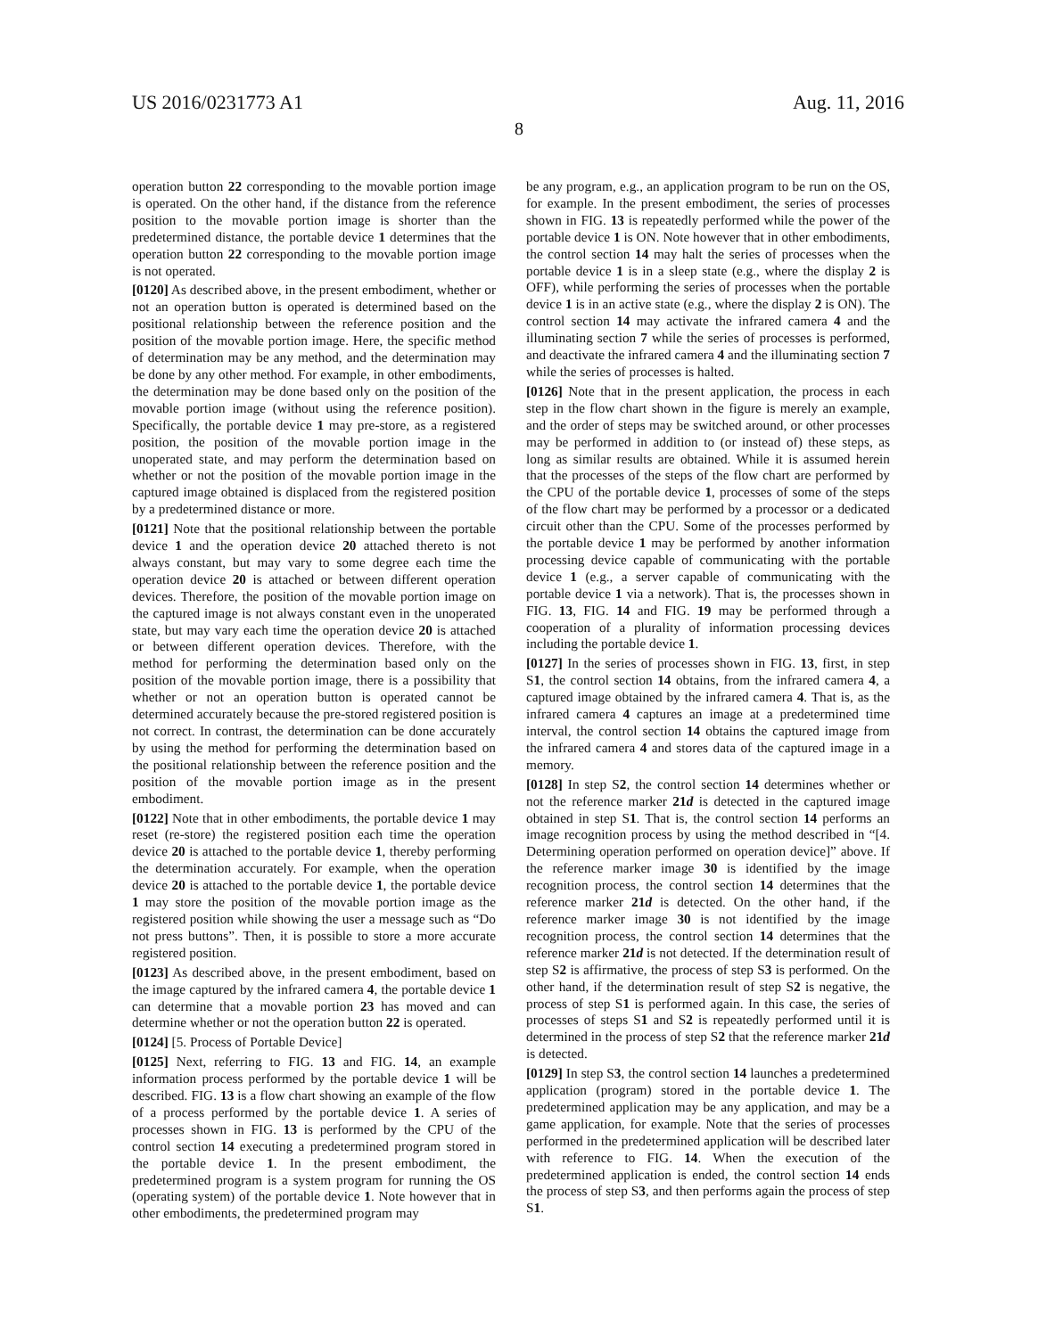US 2016/0231773 A1 Aug. 11, 2016
8
operation button 22 corresponding to the movable portion image is operated. On the other hand, if the distance from the reference position to the movable portion image is shorter than the predetermined distance, the portable device 1 determines that the operation button 22 corresponding to the movable portion image is not operated.
[0120] As described above, in the present embodiment, whether or not an operation button is operated is determined based on the positional relationship between the reference position and the position of the movable portion image. Here, the specific method of determination may be any method, and the determination may be done by any other method. For example, in other embodiments, the determination may be done based only on the position of the movable portion image (without using the reference position). Specifically, the portable device 1 may pre-store, as a registered position, the position of the movable portion image in the unoperated state, and may perform the determination based on whether or not the position of the movable portion image in the captured image obtained is displaced from the registered position by a predetermined distance or more.
[0121] Note that the positional relationship between the portable device 1 and the operation device 20 attached thereto is not always constant, but may vary to some degree each time the operation device 20 is attached or between different operation devices. Therefore, the position of the movable portion image on the captured image is not always constant even in the unoperated state, but may vary each time the operation device 20 is attached or between different operation devices. Therefore, with the method for performing the determination based only on the position of the movable portion image, there is a possibility that whether or not an operation button is operated cannot be determined accurately because the pre-stored registered position is not correct. In contrast, the determination can be done accurately by using the method for performing the determination based on the positional relationship between the reference position and the position of the movable portion image as in the present embodiment.
[0122] Note that in other embodiments, the portable device 1 may reset (re-store) the registered position each time the operation device 20 is attached to the portable device 1, thereby performing the determination accurately. For example, when the operation device 20 is attached to the portable device 1, the portable device 1 may store the position of the movable portion image as the registered position while showing the user a message such as “Do not press buttons”. Then, it is possible to store a more accurate registered position.
[0123] As described above, in the present embodiment, based on the image captured by the infrared camera 4, the portable device 1 can determine that a movable portion 23 has moved and can determine whether or not the operation button 22 is operated.
[0124] [5. Process of Portable Device]
[0125] Next, referring to FIG. 13 and FIG. 14, an example information process performed by the portable device 1 will be described. FIG. 13 is a flow chart showing an example of the flow of a process performed by the portable device 1. A series of processes shown in FIG. 13 is performed by the CPU of the control section 14 executing a predetermined program stored in the portable device 1. In the present embodiment, the predetermined program is a system program for running the OS (operating system) of the portable device 1. Note however that in other embodiments, the predetermined program may
be any program, e.g., an application program to be run on the OS, for example. In the present embodiment, the series of processes shown in FIG. 13 is repeatedly performed while the power of the portable device 1 is ON. Note however that in other embodiments, the control section 14 may halt the series of processes when the portable device 1 is in a sleep state (e.g., where the display 2 is OFF), while performing the series of processes when the portable device 1 is in an active state (e.g., where the display 2 is ON). The control section 14 may activate the infrared camera 4 and the illuminating section 7 while the series of processes is performed, and deactivate the infrared camera 4 and the illuminating section 7 while the series of processes is halted.
[0126] Note that in the present application, the process in each step in the flow chart shown in the figure is merely an example, and the order of steps may be switched around, or other processes may be performed in addition to (or instead of) these steps, as long as similar results are obtained. While it is assumed herein that the processes of the steps of the flow chart are performed by the CPU of the portable device 1, processes of some of the steps of the flow chart may be performed by a processor or a dedicated circuit other than the CPU. Some of the processes performed by the portable device 1 may be performed by another information processing device capable of communicating with the portable device 1 (e.g., a server capable of communicating with the portable device 1 via a network). That is, the processes shown in FIG. 13, FIG. 14 and FIG. 19 may be performed through a cooperation of a plurality of information processing devices including the portable device 1.
[0127] In the series of processes shown in FIG. 13, first, in step S1, the control section 14 obtains, from the infrared camera 4, a captured image obtained by the infrared camera 4. That is, as the infrared camera 4 captures an image at a predetermined time interval, the control section 14 obtains the captured image from the infrared camera 4 and stores data of the captured image in a memory.
[0128] In step S2, the control section 14 determines whether or not the reference marker 21d is detected in the captured image obtained in step S1. That is, the control section 14 performs an image recognition process by using the method described in “[4. Determining operation performed on operation device]” above. If the reference marker image 30 is identified by the image recognition process, the control section 14 determines that the reference marker 21d is detected. On the other hand, if the reference marker image 30 is not identified by the image recognition process, the control section 14 determines that the reference marker 21d is not detected. If the determination result of step S2 is affirmative, the process of step S3 is performed. On the other hand, if the determination result of step S2 is negative, the process of step S1 is performed again. In this case, the series of processes of steps S1 and S2 is repeatedly performed until it is determined in the process of step S2 that the reference marker 21d is detected.
[0129] In step S3, the control section 14 launches a predetermined application (program) stored in the portable device 1. The predetermined application may be any application, and may be a game application, for example. Note that the series of processes performed in the predetermined application will be described later with reference to FIG. 14. When the execution of the predetermined application is ended, the control section 14 ends the process of step S3, and then performs again the process of step S1.